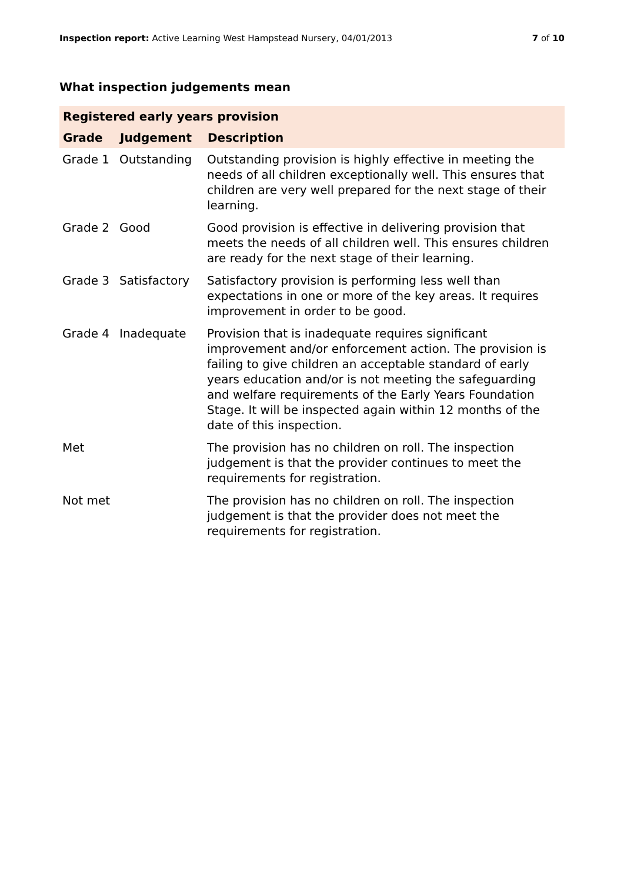Inspection report: Active Learning West Hampstead Nursery, 04/01/2013
7 of 10
What inspection judgements mean
| Registered early years provision | | |
| --- | --- | --- |
| Grade | Judgement | Description |
| Grade 1 | Outstanding | Outstanding provision is highly effective in meeting the needs of all children exceptionally well. This ensures that children are very well prepared for the next stage of their learning. |
| Grade 2 | Good | Good provision is effective in delivering provision that meets the needs of all children well. This ensures children are ready for the next stage of their learning. |
| Grade 3 | Satisfactory | Satisfactory provision is performing less well than expectations in one or more of the key areas. It requires improvement in order to be good. |
| Grade 4 | Inadequate | Provision that is inadequate requires significant improvement and/or enforcement action. The provision is failing to give children an acceptable standard of early years education and/or is not meeting the safeguarding and welfare requirements of the Early Years Foundation Stage. It will be inspected again within 12 months of the date of this inspection. |
| Met | | The provision has no children on roll. The inspection judgement is that the provider continues to meet the requirements for registration. |
| Not met | | The provision has no children on roll. The inspection judgement is that the provider does not meet the requirements for registration. |